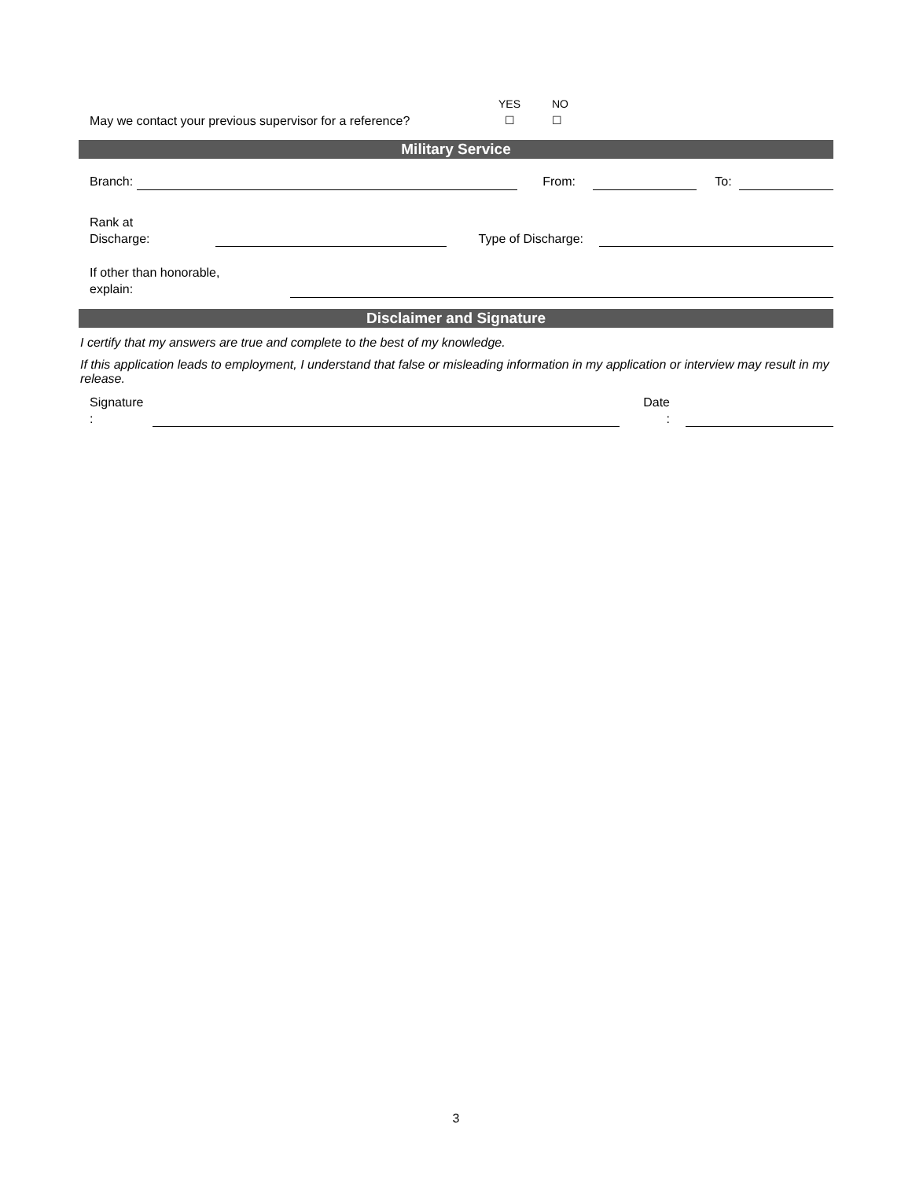| May we contact your previous supervisor for a reference? | YES ☐ | NO ☐ |
Military Service
| Branch: | | From: | | | To: | |
| Rank at Discharge: | | Type of Discharge: | | |
| If other than honorable, explain: | |
Disclaimer and Signature
I certify that my answers are true and complete to the best of my knowledge.
If this application leads to employment, I understand that false or misleading information in my application or interview may result in my release.
| Signature : | | Date : | | |
3